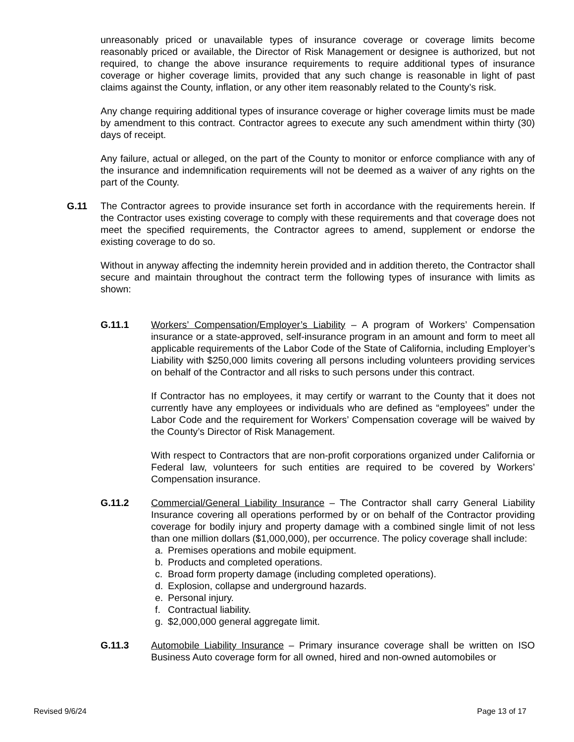unreasonably priced or unavailable types of insurance coverage or coverage limits become reasonably priced or available, the Director of Risk Management or designee is authorized, but not required, to change the above insurance requirements to require additional types of insurance coverage or higher coverage limits, provided that any such change is reasonable in light of past claims against the County, inflation, or any other item reasonably related to the County’s risk.
Any change requiring additional types of insurance coverage or higher coverage limits must be made by amendment to this contract. Contractor agrees to execute any such amendment within thirty (30) days of receipt.
Any failure, actual or alleged, on the part of the County to monitor or enforce compliance with any of the insurance and indemnification requirements will not be deemed as a waiver of any rights on the part of the County.
G.11 The Contractor agrees to provide insurance set forth in accordance with the requirements herein. If the Contractor uses existing coverage to comply with these requirements and that coverage does not meet the specified requirements, the Contractor agrees to amend, supplement or endorse the existing coverage to do so.
Without in anyway affecting the indemnity herein provided and in addition thereto, the Contractor shall secure and maintain throughout the contract term the following types of insurance with limits as shown:
G.11.1 Workers’ Compensation/Employer’s Liability – A program of Workers’ Compensation insurance or a state-approved, self-insurance program in an amount and form to meet all applicable requirements of the Labor Code of the State of California, including Employer’s Liability with $250,000 limits covering all persons including volunteers providing services on behalf of the Contractor and all risks to such persons under this contract.
If Contractor has no employees, it may certify or warrant to the County that it does not currently have any employees or individuals who are defined as “employees” under the Labor Code and the requirement for Workers’ Compensation coverage will be waived by the County’s Director of Risk Management.
With respect to Contractors that are non-profit corporations organized under California or Federal law, volunteers for such entities are required to be covered by Workers’ Compensation insurance.
G.11.2 Commercial/General Liability Insurance – The Contractor shall carry General Liability Insurance covering all operations performed by or on behalf of the Contractor providing coverage for bodily injury and property damage with a combined single limit of not less than one million dollars ($1,000,000), per occurrence. The policy coverage shall include:
a. Premises operations and mobile equipment.
b. Products and completed operations.
c. Broad form property damage (including completed operations).
d. Explosion, collapse and underground hazards.
e. Personal injury.
f. Contractual liability.
g. $2,000,000 general aggregate limit.
G.11.3 Automobile Liability Insurance – Primary insurance coverage shall be written on ISO Business Auto coverage form for all owned, hired and non-owned automobiles or
Revised 9/6/24 Page 13 of 17